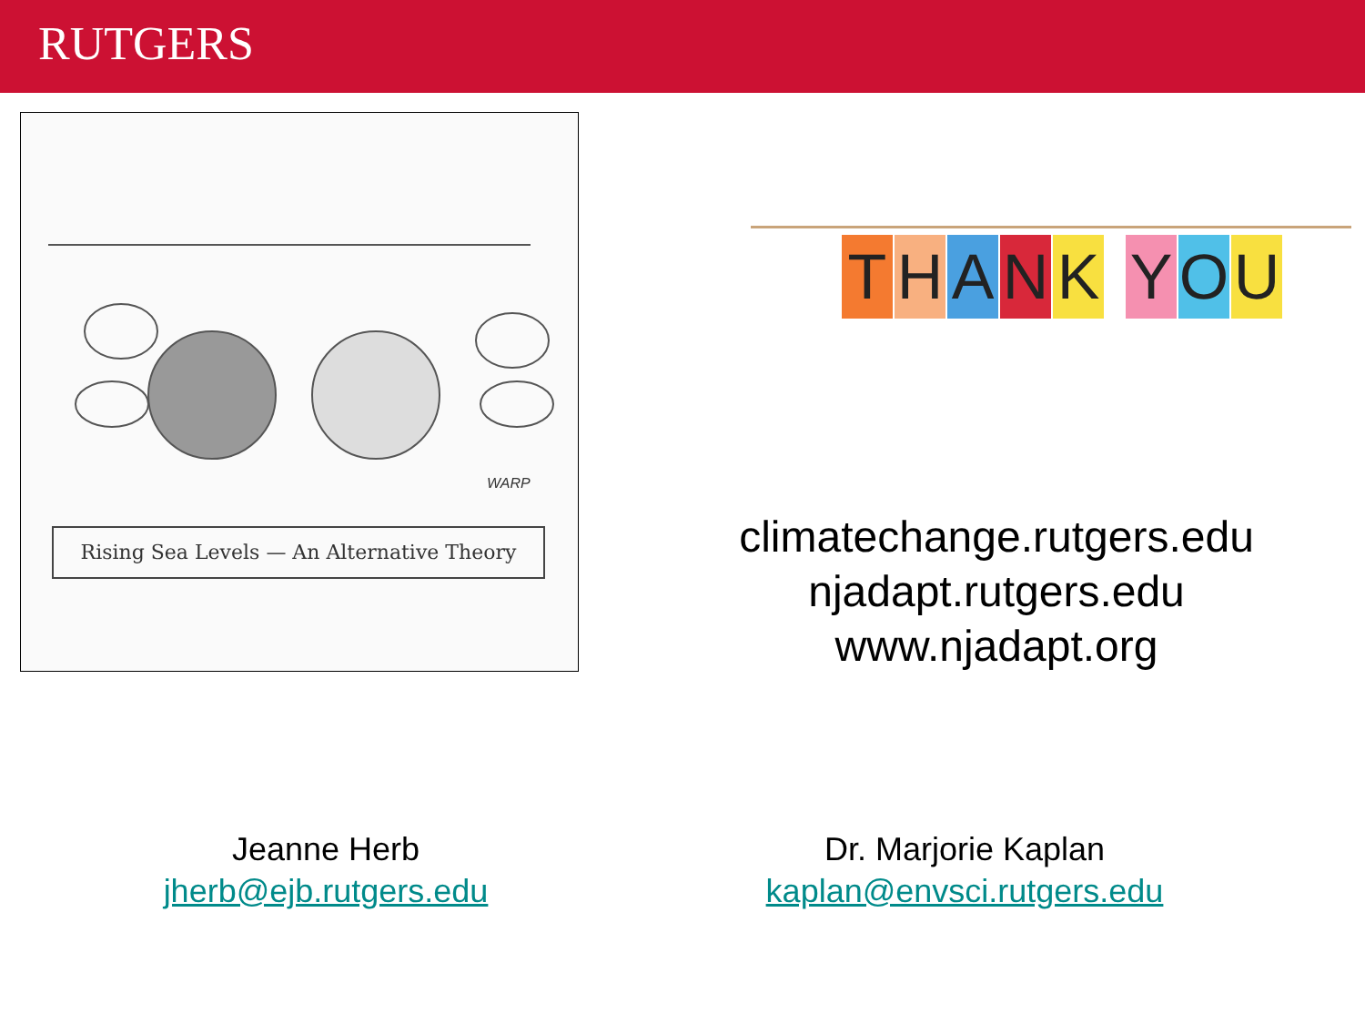RUTGERS
WARP
Rising Sea Levels — An Alternative Theory
THANK YOU
climatechange.rutgers.edu
njadapt.rutgers.edu
www.njadapt.org
Jeanne Herb
jherb@ejb.rutgers.edu
Dr. Marjorie Kaplan
kaplan@envsci.rutgers.edu